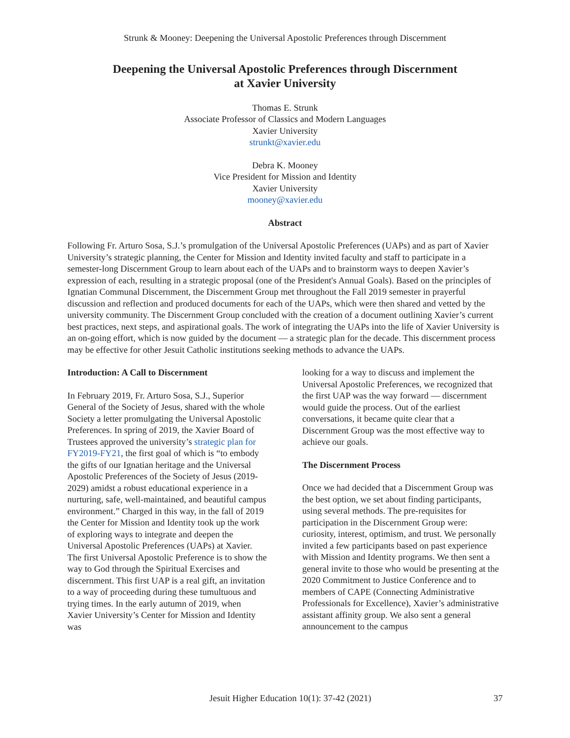Strunk & Mooney: Deepening the Universal Apostolic Preferences through Discernment
Deepening the Universal Apostolic Preferences through Discernment
at Xavier University
Thomas E. Strunk
Associate Professor of Classics and Modern Languages
Xavier University
strunkt@xavier.edu
Debra K. Mooney
Vice President for Mission and Identity
Xavier University
mooney@xavier.edu
Abstract
Following Fr. Arturo Sosa, S.J.’s promulgation of the Universal Apostolic Preferences (UAPs) and as part of Xavier University’s strategic planning, the Center for Mission and Identity invited faculty and staff to participate in a semester-long Discernment Group to learn about each of the UAPs and to brainstorm ways to deepen Xavier’s expression of each, resulting in a strategic proposal (one of the President's Annual Goals). Based on the principles of Ignatian Communal Discernment, the Discernment Group met throughout the Fall 2019 semester in prayerful discussion and reflection and produced documents for each of the UAPs, which were then shared and vetted by the university community. The Discernment Group concluded with the creation of a document outlining Xavier’s current best practices, next steps, and aspirational goals. The work of integrating the UAPs into the life of Xavier University is an on-going effort, which is now guided by the document — a strategic plan for the decade. This discernment process may be effective for other Jesuit Catholic institutions seeking methods to advance the UAPs.
Introduction: A Call to Discernment
In February 2019, Fr. Arturo Sosa, S.J., Superior General of the Society of Jesus, shared with the whole Society a letter promulgating the Universal Apostolic Preferences. In spring of 2019, the Xavier Board of Trustees approved the university’s strategic plan for FY2019-FY21, the first goal of which is “to embody the gifts of our Ignatian heritage and the Universal Apostolic Preferences of the Society of Jesus (2019-2029) amidst a robust educational experience in a nurturing, safe, well-maintained, and beautiful campus environment.” Charged in this way, in the fall of 2019 the Center for Mission and Identity took up the work of exploring ways to integrate and deepen the Universal Apostolic Preferences (UAPs) at Xavier. The first Universal Apostolic Preference is to show the way to God through the Spiritual Exercises and discernment. This first UAP is a real gift, an invitation to a way of proceeding during these tumultuous and trying times. In the early autumn of 2019, when Xavier University’s Center for Mission and Identity was
looking for a way to discuss and implement the Universal Apostolic Preferences, we recognized that the first UAP was the way forward — discernment would guide the process. Out of the earliest conversations, it became quite clear that a Discernment Group was the most effective way to achieve our goals.
The Discernment Process
Once we had decided that a Discernment Group was the best option, we set about finding participants, using several methods. The pre-requisites for participation in the Discernment Group were: curiosity, interest, optimism, and trust. We personally invited a few participants based on past experience with Mission and Identity programs. We then sent a general invite to those who would be presenting at the 2020 Commitment to Justice Conference and to members of CAPE (Connecting Administrative Professionals for Excellence), Xavier’s administrative assistant affinity group. We also sent a general announcement to the campus
Jesuit Higher Education 10(1): 37-42 (2021) 37